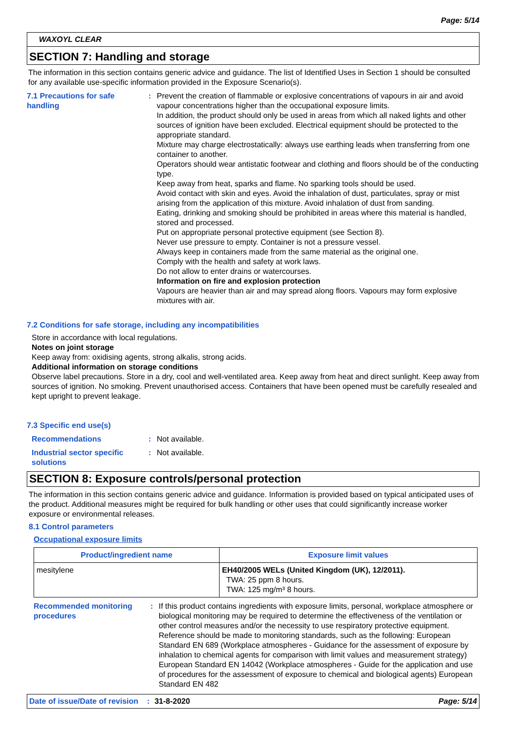Page: 5/14
WAXOYL CLEAR
SECTION 7: Handling and storage
The information in this section contains generic advice and guidance. The list of Identified Uses in Section 1 should be consulted for any available use-specific information provided in the Exposure Scenario(s).
7.1 Precautions for safe handling
: Prevent the creation of flammable or explosive concentrations of vapours in air and avoid vapour concentrations higher than the occupational exposure limits.
In addition, the product should only be used in areas from which all naked lights and other sources of ignition have been excluded. Electrical equipment should be protected to the appropriate standard.
Mixture may charge electrostatically: always use earthing leads when transferring from one container to another.
Operators should wear antistatic footwear and clothing and floors should be of the conducting type.
Keep away from heat, sparks and flame. No sparking tools should be used.
Avoid contact with skin and eyes. Avoid the inhalation of dust, particulates, spray or mist arising from the application of this mixture. Avoid inhalation of dust from sanding.
Eating, drinking and smoking should be prohibited in areas where this material is handled, stored and processed.
Put on appropriate personal protective equipment (see Section 8).
Never use pressure to empty. Container is not a pressure vessel.
Always keep in containers made from the same material as the original one.
Comply with the health and safety at work laws.
Do not allow to enter drains or watercourses.
Information on fire and explosion protection
Vapours are heavier than air and may spread along floors. Vapours may form explosive mixtures with air.
7.2 Conditions for safe storage, including any incompatibilities
Store in accordance with local regulations.
Notes on joint storage
Keep away from: oxidising agents, strong alkalis, strong acids.
Additional information on storage conditions
Observe label precautions. Store in a dry, cool and well-ventilated area. Keep away from heat and direct sunlight. Keep away from sources of ignition. No smoking. Prevent unauthorised access. Containers that have been opened must be carefully resealed and kept upright to prevent leakage.
7.3 Specific end use(s)
Recommendations : Not available.
Industrial sector specific solutions
: Not available.
SECTION 8: Exposure controls/personal protection
The information in this section contains generic advice and guidance. Information is provided based on typical anticipated uses of the product. Additional measures might be required for bulk handling or other uses that could significantly increase worker exposure or environmental releases.
8.1 Control parameters
Occupational exposure limits
| Product/ingredient name | Exposure limit values |
| --- | --- |
| mesitylene | EH40/2005 WELs (United Kingdom (UK), 12/2011). TWA: 25 ppm 8 hours. TWA: 125 mg/m³ 8 hours. |
Recommended monitoring procedures
: If this product contains ingredients with exposure limits, personal, workplace atmosphere or biological monitoring may be required to determine the effectiveness of the ventilation or other control measures and/or the necessity to use respiratory protective equipment. Reference should be made to monitoring standards, such as the following: European Standard EN 689 (Workplace atmospheres - Guidance for the assessment of exposure by inhalation to chemical agents for comparison with limit values and measurement strategy) European Standard EN 14042 (Workplace atmospheres - Guide for the application and use of procedures for the assessment of exposure to chemical and biological agents) European Standard EN 482
Date of issue/Date of revision: 31-8-2020 Page: 5/14